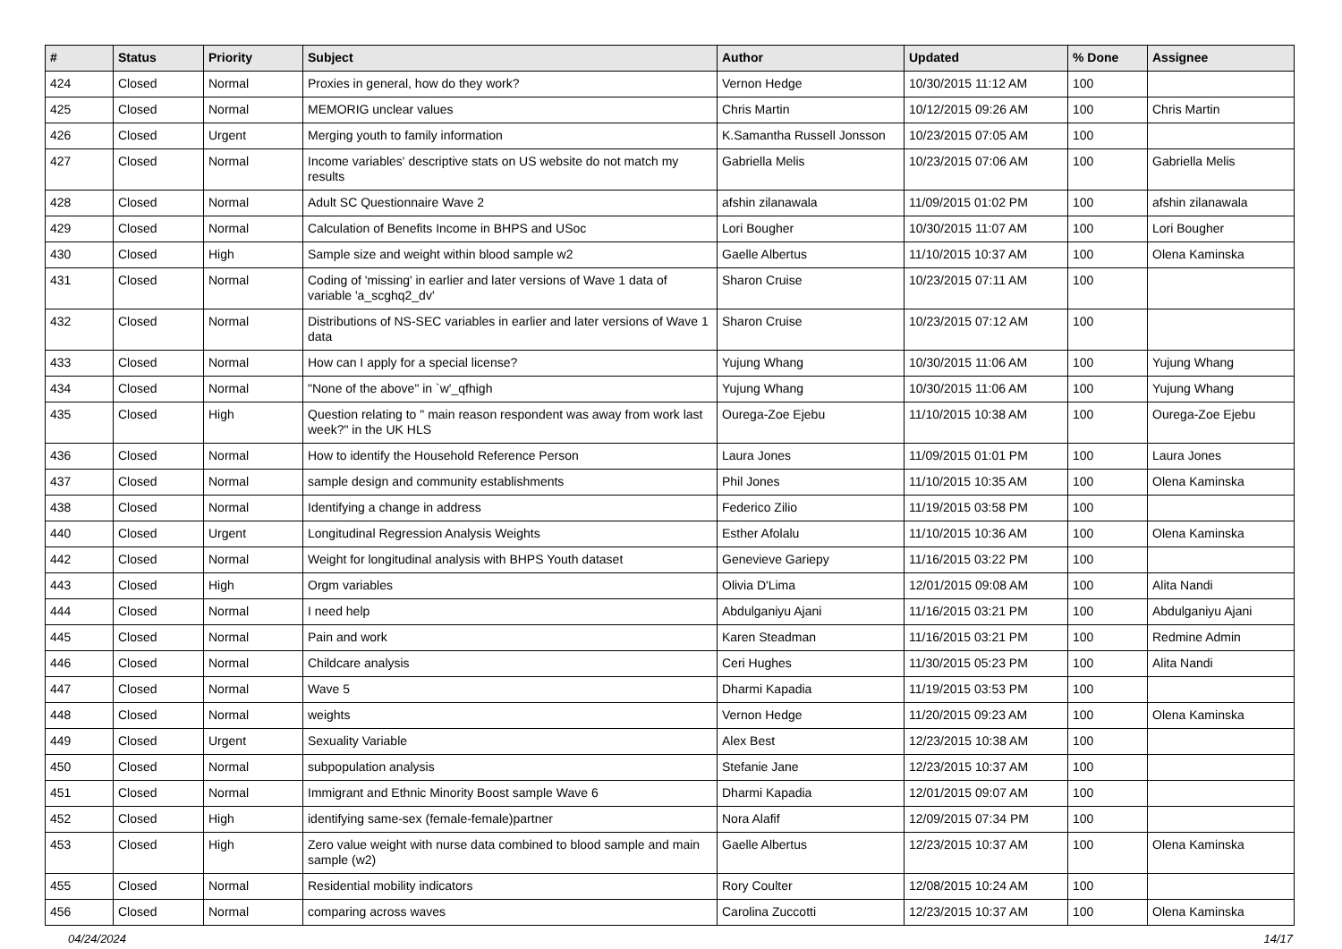| # | Status | Priority | Subject | Author | Updated | % Done | Assignee |
| --- | --- | --- | --- | --- | --- | --- | --- |
| 424 | Closed | Normal | Proxies in general, how do they work? | Vernon Hedge | 10/30/2015 11:12 AM | 100 | |
| 425 | Closed | Normal | MEMORIG unclear values | Chris Martin | 10/12/2015 09:26 AM | 100 | Chris Martin |
| 426 | Closed | Urgent | Merging youth to family information | K.Samantha Russell Jonsson | 10/23/2015 07:05 AM | 100 | |
| 427 | Closed | Normal | Income variables' descriptive stats on US website do not match my results | Gabriella Melis | 10/23/2015 07:06 AM | 100 | Gabriella Melis |
| 428 | Closed | Normal | Adult SC Questionnaire Wave 2 | afshin zilanawala | 11/09/2015 01:02 PM | 100 | afshin zilanawala |
| 429 | Closed | Normal | Calculation of Benefits Income in BHPS and USoc | Lori Bougher | 10/30/2015 11:07 AM | 100 | Lori Bougher |
| 430 | Closed | High | Sample size and weight within blood sample w2 | Gaelle Albertus | 11/10/2015 10:37 AM | 100 | Olena Kaminska |
| 431 | Closed | Normal | Coding of 'missing' in earlier and later versions of Wave 1 data of variable 'a_scghq2_dv' | Sharon Cruise | 10/23/2015 07:11 AM | 100 | |
| 432 | Closed | Normal | Distributions of NS-SEC variables in earlier and later versions of Wave 1 data | Sharon Cruise | 10/23/2015 07:12 AM | 100 | |
| 433 | Closed | Normal | How can I apply for a special license? | Yujung Whang | 10/30/2015 11:06 AM | 100 | Yujung Whang |
| 434 | Closed | Normal | "None of the above" in `w'_qfhigh | Yujung Whang | 10/30/2015 11:06 AM | 100 | Yujung Whang |
| 435 | Closed | High | Question relating to " main reason respondent was away from work last week?" in the UK HLS | Ourega-Zoe Ejebu | 11/10/2015 10:38 AM | 100 | Ourega-Zoe Ejebu |
| 436 | Closed | Normal | How to identify the Household Reference Person | Laura Jones | 11/09/2015 01:01 PM | 100 | Laura Jones |
| 437 | Closed | Normal | sample design and community establishments | Phil Jones | 11/10/2015 10:35 AM | 100 | Olena Kaminska |
| 438 | Closed | Normal | Identifying a change in address | Federico Zilio | 11/19/2015 03:58 PM | 100 | |
| 440 | Closed | Urgent | Longitudinal Regression Analysis Weights | Esther Afolalu | 11/10/2015 10:36 AM | 100 | Olena Kaminska |
| 442 | Closed | Normal | Weight for longitudinal analysis with BHPS Youth dataset | Genevieve Gariepy | 11/16/2015 03:22 PM | 100 | |
| 443 | Closed | High | Orgm variables | Olivia D'Lima | 12/01/2015 09:08 AM | 100 | Alita Nandi |
| 444 | Closed | Normal | I need help | Abdulganiyu Ajani | 11/16/2015 03:21 PM | 100 | Abdulganiyu Ajani |
| 445 | Closed | Normal | Pain and work | Karen Steadman | 11/16/2015 03:21 PM | 100 | Redmine Admin |
| 446 | Closed | Normal | Childcare analysis | Ceri Hughes | 11/30/2015 05:23 PM | 100 | Alita Nandi |
| 447 | Closed | Normal | Wave 5 | Dharmi Kapadia | 11/19/2015 03:53 PM | 100 | |
| 448 | Closed | Normal | weights | Vernon Hedge | 11/20/2015 09:23 AM | 100 | Olena Kaminska |
| 449 | Closed | Urgent | Sexuality Variable | Alex Best | 12/23/2015 10:38 AM | 100 | |
| 450 | Closed | Normal | subpopulation analysis | Stefanie Jane | 12/23/2015 10:37 AM | 100 | |
| 451 | Closed | Normal | Immigrant and Ethnic Minority Boost sample Wave 6 | Dharmi Kapadia | 12/01/2015 09:07 AM | 100 | |
| 452 | Closed | High | identifying same-sex (female-female)partner | Nora Alafif | 12/09/2015 07:34 PM | 100 | |
| 453 | Closed | High | Zero value weight with nurse data combined to blood sample and main sample (w2) | Gaelle Albertus | 12/23/2015 10:37 AM | 100 | Olena Kaminska |
| 455 | Closed | Normal | Residential mobility indicators | Rory Coulter | 12/08/2015 10:24 AM | 100 | |
| 456 | Closed | Normal | comparing across waves | Carolina Zuccotti | 12/23/2015 10:37 AM | 100 | Olena Kaminska |
04/24/2024 14/17